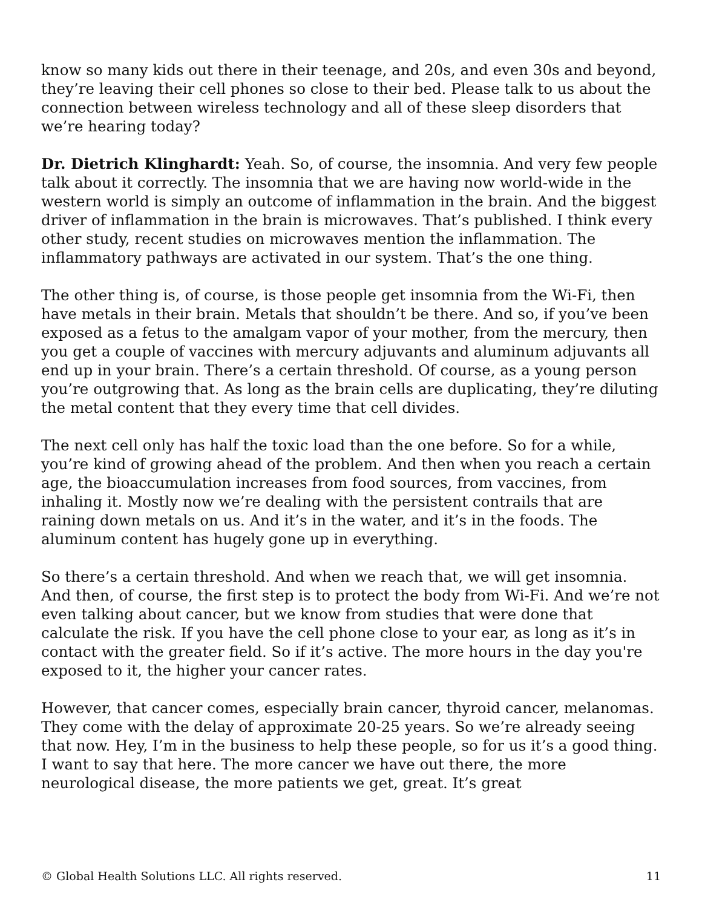know so many kids out there in their teenage, and 20s, and even 30s and beyond, they’re leaving their cell phones so close to their bed. Please talk to us about the connection between wireless technology and all of these sleep disorders that we’re hearing today?
Dr. Dietrich Klinghardt: Yeah. So, of course, the insomnia. And very few people talk about it correctly. The insomnia that we are having now world-wide in the western world is simply an outcome of inflammation in the brain. And the biggest driver of inflammation in the brain is microwaves. That’s published. I think every other study, recent studies on microwaves mention the inflammation. The inflammatory pathways are activated in our system. That’s the one thing.
The other thing is, of course, is those people get insomnia from the Wi-Fi, then have metals in their brain. Metals that shouldn’t be there. And so, if you’ve been exposed as a fetus to the amalgam vapor of your mother, from the mercury, then you get a couple of vaccines with mercury adjuvants and aluminum adjuvants all end up in your brain. There’s a certain threshold. Of course, as a young person you’re outgrowing that. As long as the brain cells are duplicating, they’re diluting the metal content that they every time that cell divides.
The next cell only has half the toxic load than the one before. So for a while, you’re kind of growing ahead of the problem. And then when you reach a certain age, the bioaccumulation increases from food sources, from vaccines, from inhaling it. Mostly now we’re dealing with the persistent contrails that are raining down metals on us. And it’s in the water, and it’s in the foods. The aluminum content has hugely gone up in everything.
So there’s a certain threshold. And when we reach that, we will get insomnia. And then, of course, the first step is to protect the body from Wi-Fi. And we’re not even talking about cancer, but we know from studies that were done that calculate the risk. If you have the cell phone close to your ear, as long as it’s in contact with the greater field. So if it’s active. The more hours in the day you're exposed to it, the higher your cancer rates.
However, that cancer comes, especially brain cancer, thyroid cancer, melanomas. They come with the delay of approximate 20-25 years. So we’re already seeing that now. Hey, I’m in the business to help these people, so for us it’s a good thing. I want to say that here. The more cancer we have out there, the more neurological disease, the more patients we get, great. It’s great
© Global Health Solutions LLC. All rights reserved. 11